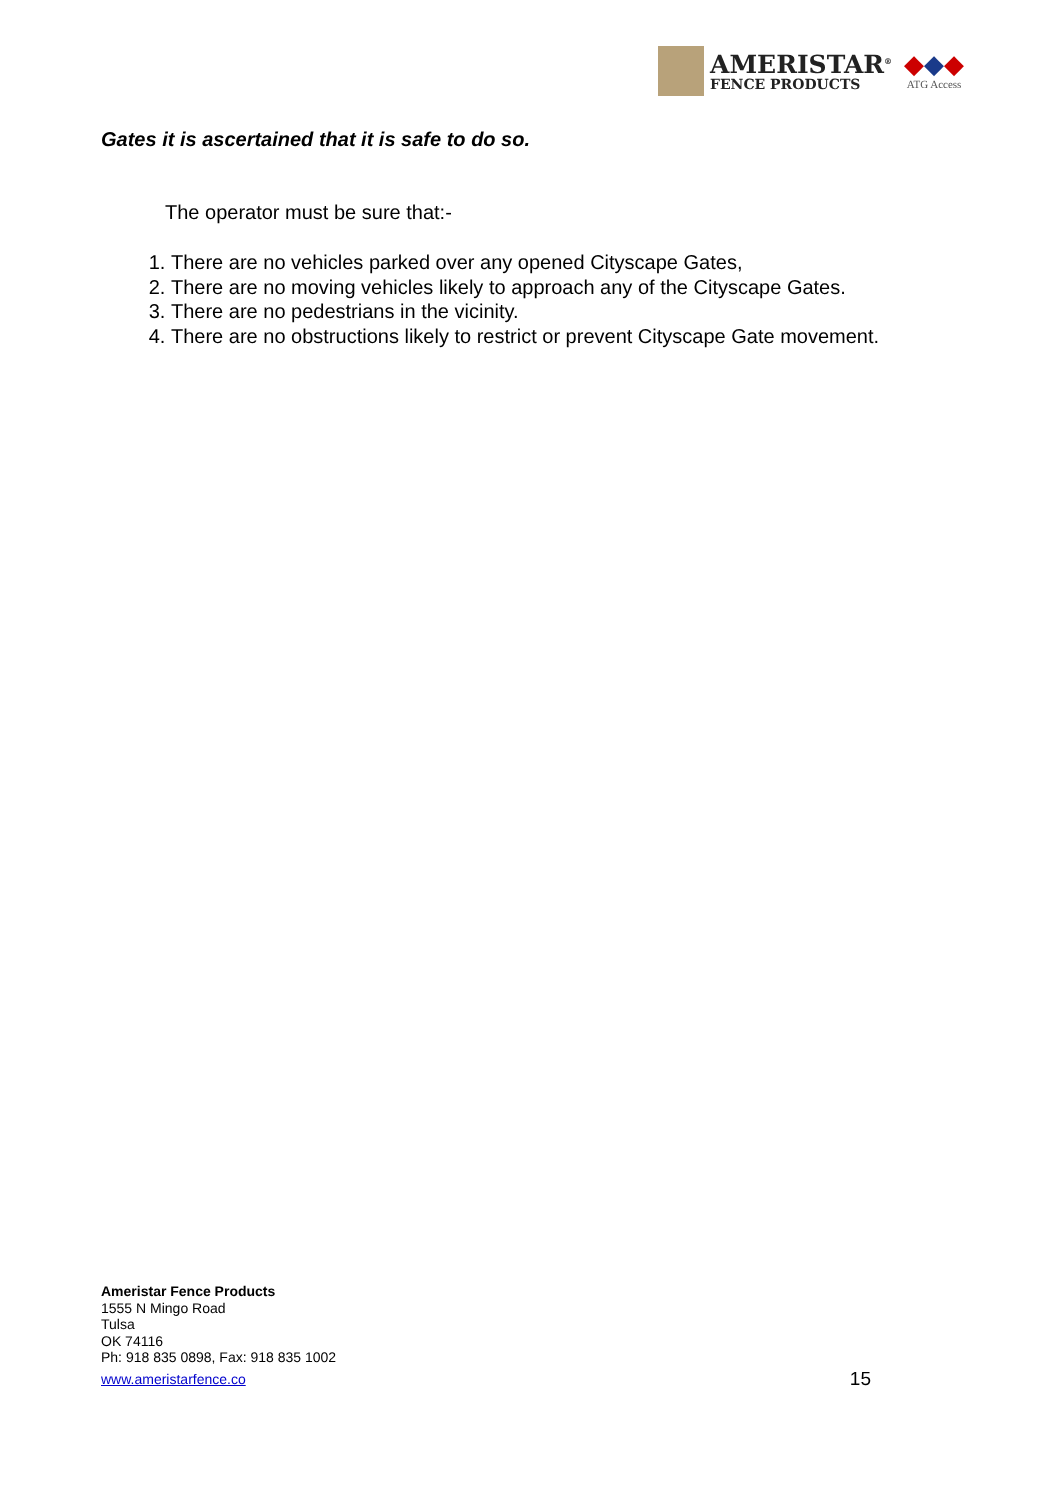AMERISTAR<sup>®</sup>
FENCE PRODUCTS
◆◆◆
ATG Access
Gates it is ascertained that it is safe to do so.
The operator must be sure that:-
1. There are no vehicles parked over any opened Cityscape Gates,
2. There are no moving vehicles likely to approach any of the Cityscape Gates.
3. There are no pedestrians in the vicinity.
4. There are no obstructions likely to restrict or prevent Cityscape Gate movement.
Ameristar Fence Products
1555 N Mingo Road
Tulsa
OK 74116
Ph: 918 835 0898, Fax: 918 835 1002
www.ameristarfence.co
15